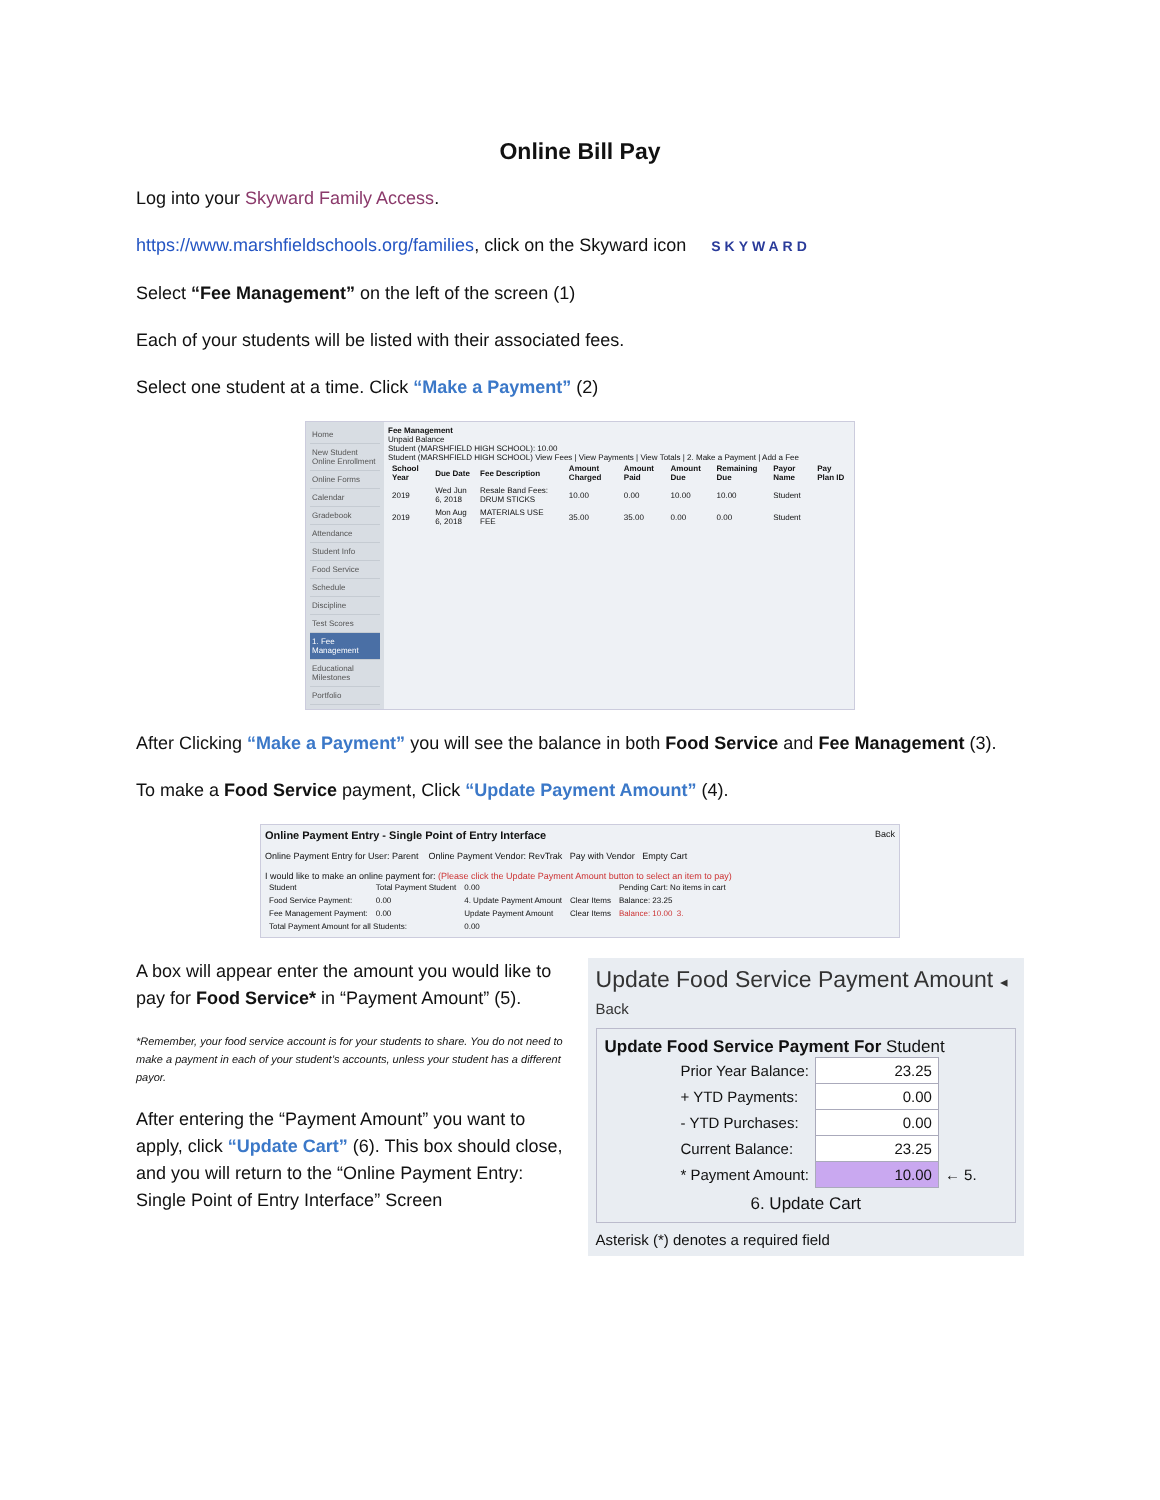Online Bill Pay
Log into your Skyward Family Access.
https://www.marshfieldschools.org/families, click on the Skyward icon SKYWARD
Select “Fee Management” on the left of the screen (1)
Each of your students will be listed with their associated fees.
Select one student at a time. Click “Make a Payment” (2)
Home
New Student Online Enrollment
Online Forms
Calendar
Gradebook
Attendance
Student Info
Food Service
Schedule
Discipline
Test Scores
1. Fee Management
Educational Milestones
Portfolio
Fee Management
Unpaid Balance
Student (MARSHFIELD HIGH SCHOOL): 10.00
Student (MARSHFIELD HIGH SCHOOL) View Fees | View Payments | View Totals | 2. Make a Payment | Add a Fee
| School Year | Due Date | Fee Description | Amount Charged | Amount Paid | Amount Due | Remaining Due | Payor Name | Pay Plan ID |
| --- | --- | --- | --- | --- | --- | --- | --- | --- |
| 2019 | Wed Jun 6, 2018 | Resale Band Fees: DRUM STICKS | 10.00 | 0.00 | 10.00 | 10.00 | Student | |
| 2019 | Mon Aug 6, 2018 | MATERIALS USE FEE | 35.00 | 35.00 | 0.00 | 0.00 | Student | |
After Clicking “Make a Payment” you will see the balance in both Food Service and Fee Management (3).
To make a Food Service payment, Click “Update Payment Amount” (4).
Online Payment Entry - Single Point of Entry Interface Back
Online Payment Entry for User: Parent Online Payment Vendor: RevTrak Pay with Vendor Empty Cart
I would like to make an online payment for: (Please click the Update Payment Amount button to select an item to pay)
| Student | Total Payment Student | 0.00 | | Pending Cart: No items in cart |
| Food Service Payment: | 0.00 | 4. Update Payment Amount | Clear Items | Balance: 23.25 |
| Fee Management Payment: | 0.00 | Update Payment Amount | Clear Items | Balance: 10.00 3. |
| Total Payment Amount for all Students: | | 0.00 | | |
A box will appear enter the amount you would like to pay for Food Service* in “Payment Amount” (5).
*Remember, your food service account is for your students to share. You do not need to make a payment in each of your student’s accounts, unless your student has a different payor.
After entering the “Payment Amount” you want to apply, click “Update Cart” (6). This box should close, and you will return to the “Online Payment Entry: Single Point of Entry Interface” Screen
Update Food Service Payment Amount ◂ Back
Update Food Service Payment For Student
| Prior Year Balance: | 23.25 | |
| + YTD Payments: | 0.00 | |
| - YTD Purchases: | 0.00 | |
| Current Balance: | 23.25 | |
| * Payment Amount: | 10.00 | ← 5. |
6. Update Cart
Asterisk (*) denotes a required field